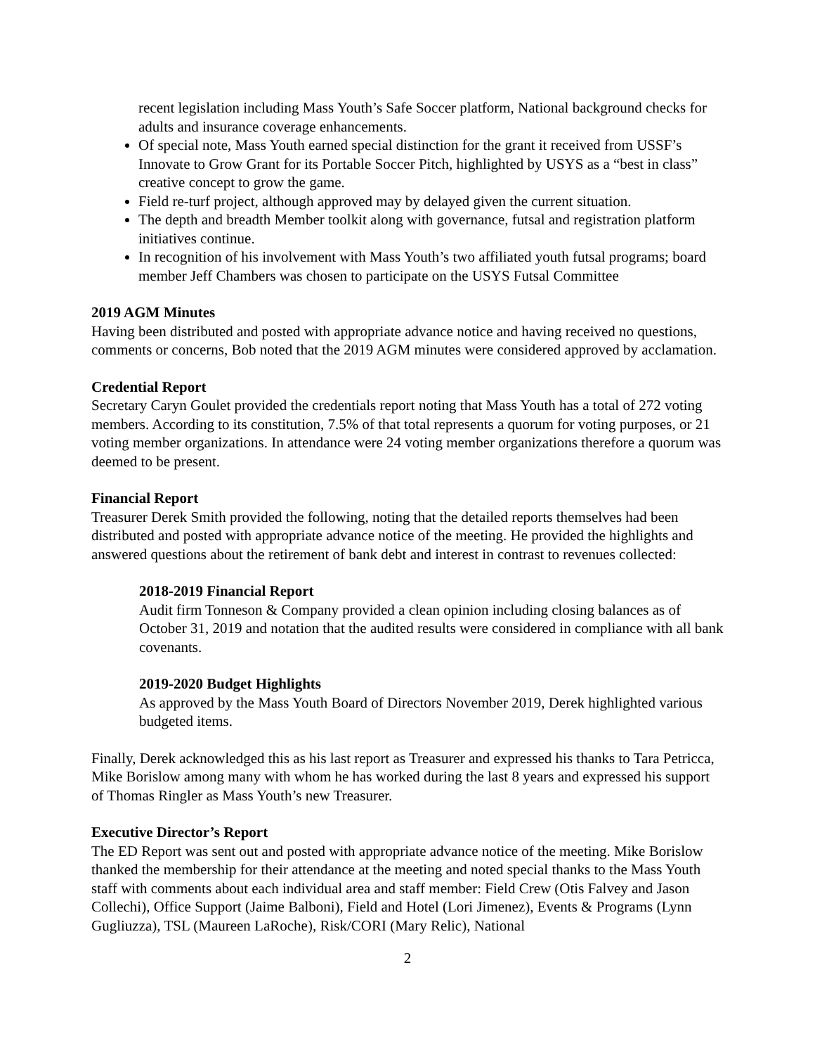recent legislation including Mass Youth’s Safe Soccer platform, National background checks for adults and insurance coverage enhancements.
Of special note, Mass Youth earned special distinction for the grant it received from USSF’s Innovate to Grow Grant for its Portable Soccer Pitch, highlighted by USYS as a “best in class” creative concept to grow the game.
Field re-turf project, although approved may by delayed given the current situation.
The depth and breadth Member toolkit along with governance, futsal and registration platform initiatives continue.
In recognition of his involvement with Mass Youth’s two affiliated youth futsal programs; board member Jeff Chambers was chosen to participate on the USYS Futsal Committee
2019 AGM Minutes
Having been distributed and posted with appropriate advance notice and having received no questions, comments or concerns, Bob noted that the 2019 AGM minutes were considered approved by acclamation.
Credential Report
Secretary Caryn Goulet provided the credentials report noting that Mass Youth has a total of 272 voting members. According to its constitution, 7.5% of that total represents a quorum for voting purposes, or 21 voting member organizations. In attendance were 24 voting member organizations therefore a quorum was deemed to be present.
Financial Report
Treasurer Derek Smith provided the following, noting that the detailed reports themselves had been distributed and posted with appropriate advance notice of the meeting. He provided the highlights and answered questions about the retirement of bank debt and interest in contrast to revenues collected:
2018-2019 Financial Report
Audit firm Tonneson & Company provided a clean opinion including closing balances as of October 31, 2019 and notation that the audited results were considered in compliance with all bank covenants.
2019-2020 Budget Highlights
As approved by the Mass Youth Board of Directors November 2019, Derek highlighted various budgeted items.
Finally, Derek acknowledged this as his last report as Treasurer and expressed his thanks to Tara Petricca, Mike Borislow among many with whom he has worked during the last 8 years and expressed his support of Thomas Ringler as Mass Youth’s new Treasurer.
Executive Director’s Report
The ED Report was sent out and posted with appropriate advance notice of the meeting. Mike Borislow thanked the membership for their attendance at the meeting and noted special thanks to the Mass Youth staff with comments about each individual area and staff member: Field Crew (Otis Falvey and Jason Collechi), Office Support (Jaime Balboni), Field and Hotel (Lori Jimenez), Events & Programs (Lynn Gugliuzza), TSL (Maureen LaRoche), Risk/CORI (Mary Relic), National
2